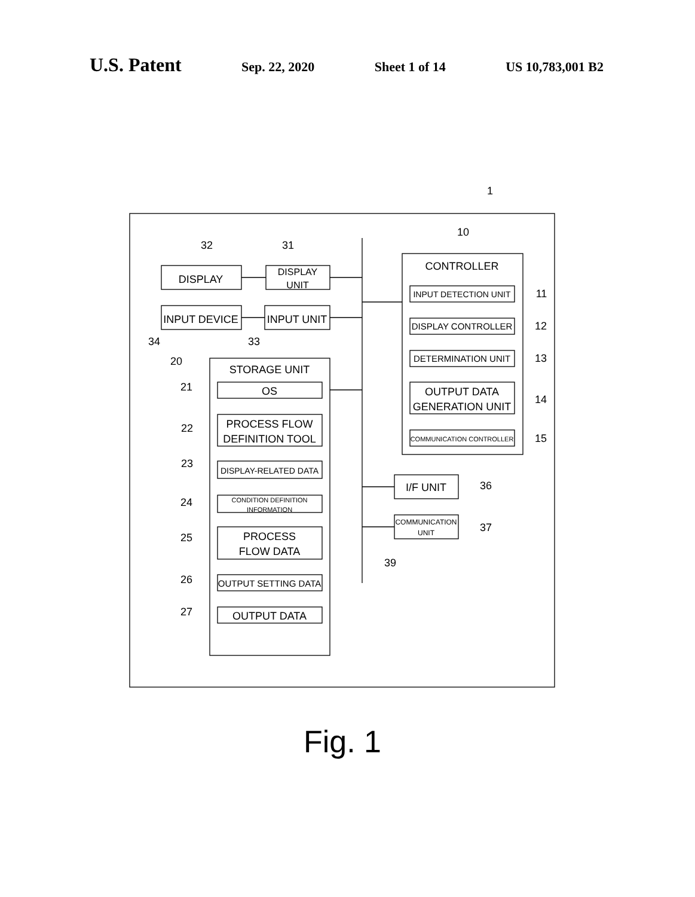U.S. Patent Sep. 22, 2020 Sheet 1 of 14 US 10,783,001 B2
DISPLAY
DISPLAY
UNIT
INPUT DEVICE
INPUT UNIT
STORAGE UNIT
OS
PROCESS FLOW
DEFINITION TOOL
DISPLAY-RELATED DATA
CONDITION DEFINITION
INFORMATION
PROCESS
FLOW DATA
OUTPUT SETTING DATA
OUTPUT DATA
CONTROLLER
INPUT DETECTION UNIT
DISPLAY CONTROLLER
DETERMINATION UNIT
OUTPUT DATA
GENERATION UNIT
COMMUNICATION CONTROLLER
I/F UNIT
COMMUNICATION
UNIT
1
10
32
31
34
33
20
21
22
23
24
25
26
27
11
12
13
14
15
36
37
39
Fig. 1